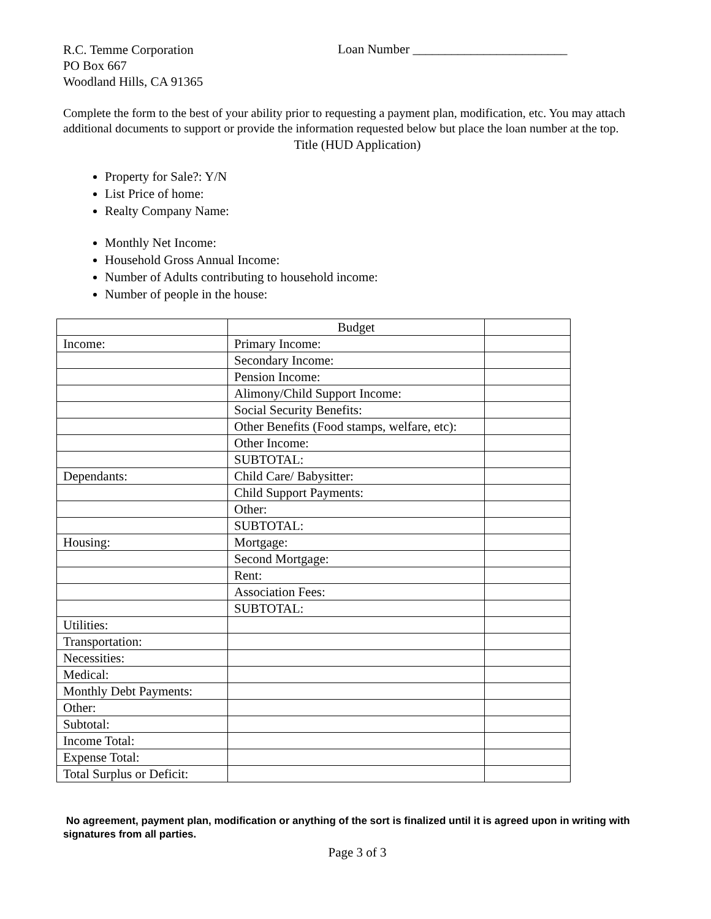R.C. Temme Corporation
PO Box 667
Woodland Hills, CA 91365
Loan Number ________________________
Complete the form to the best of your ability prior to requesting a payment plan, modification, etc. You may attach additional documents to support or provide the information requested below but place the loan number at the top.
Title (HUD Application)
Property for Sale?: Y/N
List Price of home:
Realty Company Name:
Monthly Net Income:
Household Gross Annual Income:
Number of Adults contributing to household income:
Number of people in the house:
| | Budget | |
| Income: | Primary Income: | |
| | Secondary Income: | |
| | Pension Income: | |
| | Alimony/Child Support Income: | |
| | Social Security Benefits: | |
| | Other Benefits (Food stamps, welfare, etc): | |
| | Other Income: | |
| | SUBTOTAL: | |
| Dependants: | Child Care/ Babysitter: | |
| | Child Support Payments: | |
| | Other: | |
| | SUBTOTAL: | |
| Housing: | Mortgage: | |
| | Second Mortgage: | |
| | Rent: | |
| | Association Fees: | |
| | SUBTOTAL: | |
| Utilities: | | |
| Transportation: | | |
| Necessities: | | |
| Medical: | | |
| Monthly Debt Payments: | | |
| Other: | | |
| Subtotal: | | |
| Income Total: | | |
| Expense Total: | | |
| Total Surplus or Deficit: | | |
No agreement, payment plan, modification or anything of the sort is finalized until it is agreed upon in writing with signatures from all parties.
Page 3 of 3